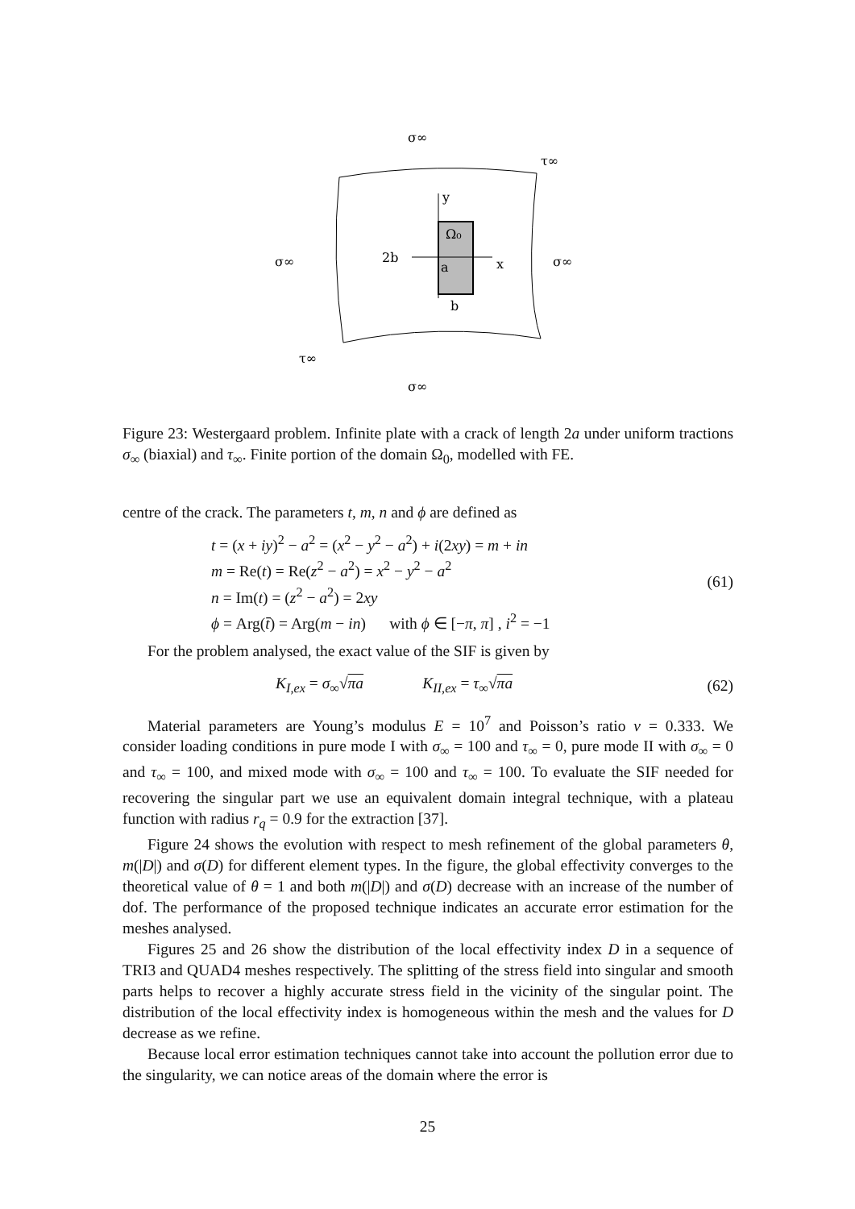σ∞
σ∞
σ∞
σ∞
τ∞
τ∞
Ω₀
2b
a
x
y
b
Figure 23: Westergaard problem. Infinite plate with a crack of length 2a under uniform tractions σ<sub>∞</sub> (biaxial) and τ<sub>∞</sub>. Finite portion of the domain Ω<sub>0</sub>, modelled with FE.
centre of the crack. The parameters t, m, n and ϕ are defined as
t = (x + iy)<sup>2</sup> − a<sup>2</sup> = (x<sup>2</sup> − y<sup>2</sup> − a<sup>2</sup>) + i(2xy) = m + in
m = Re(t) = Re(z<sup>2</sup> − a<sup>2</sup>) = x<sup>2</sup> − y<sup>2</sup> − a<sup>2</sup>
n = Im(t) = (z<sup>2</sup> − a<sup>2</sup>) = 2xy
ϕ = Arg(t̄) = Arg(m − in) with ϕ ∈ [−π, π] , i<sup>2</sup> = −1
(61)
For the problem analysed, the exact value of the SIF is given by
K<sub>I,ex</sub> = σ<sub>∞</sub>√πa K<sub>II,ex</sub> = τ<sub>∞</sub>√πa
(62)
Material parameters are Young’s modulus E = 10<sup>7</sup> and Poisson’s ratio ν = 0.333. We consider loading conditions in pure mode I with σ<sub>∞</sub> = 100 and τ<sub>∞</sub> = 0, pure mode II with σ<sub>∞</sub> = 0 and τ<sub>∞</sub> = 100, and mixed mode with σ<sub>∞</sub> = 100 and τ<sub>∞</sub> = 100. To evaluate the SIF needed for recovering the singular part we use an equivalent domain integral technique, with a plateau function with radius r<sub>q</sub> = 0.9 for the extraction [37].
Figure 24 shows the evolution with respect to mesh refinement of the global parameters θ, m(|D|) and σ(D) for different element types. In the figure, the global effectivity converges to the theoretical value of θ = 1 and both m(|D|) and σ(D) decrease with an increase of the number of dof. The performance of the proposed technique indicates an accurate error estimation for the meshes analysed.
Figures 25 and 26 show the distribution of the local effectivity index D in a sequence of TRI3 and QUAD4 meshes respectively. The splitting of the stress field into singular and smooth parts helps to recover a highly accurate stress field in the vicinity of the singular point. The distribution of the local effectivity index is homogeneous within the mesh and the values for D decrease as we refine.
Because local error estimation techniques cannot take into account the pollution error due to the singularity, we can notice areas of the domain where the error is
25